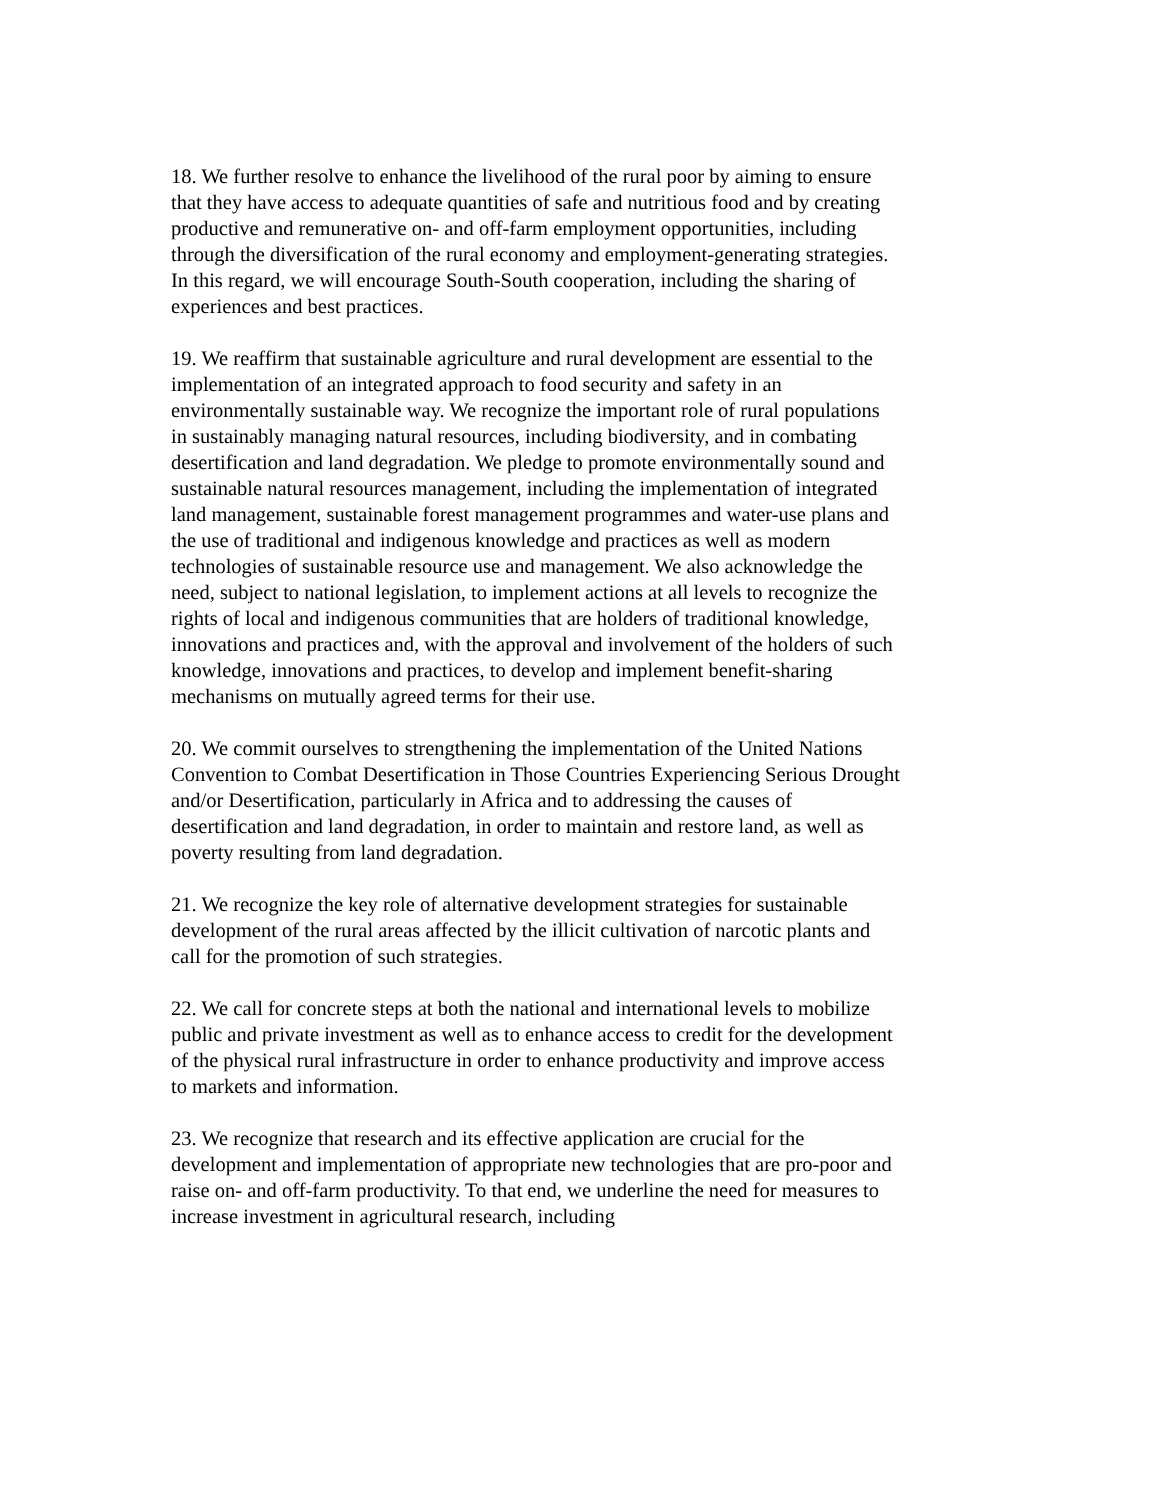18. We further resolve to enhance the livelihood of the rural poor by aiming to ensure that they have access to adequate quantities of safe and nutritious food and by creating productive and remunerative on- and off-farm employment opportunities, including through the diversification of the rural economy and employment-generating strategies. In this regard, we will encourage South-South cooperation, including the sharing of experiences and best practices.
19. We reaffirm that sustainable agriculture and rural development are essential to the implementation of an integrated approach to food security and safety in an environmentally sustainable way. We recognize the important role of rural populations in sustainably managing natural resources, including biodiversity, and in combating desertification and land degradation. We pledge to promote environmentally sound and sustainable natural resources management, including the implementation of integrated land management, sustainable forest management programmes and water-use plans and the use of traditional and indigenous knowledge and practices as well as modern technologies of sustainable resource use and management. We also acknowledge the need, subject to national legislation, to implement actions at all levels to recognize the rights of local and indigenous communities that are holders of traditional knowledge, innovations and practices and, with the approval and involvement of the holders of such knowledge, innovations and practices, to develop and implement benefit-sharing mechanisms on mutually agreed terms for their use.
20. We commit ourselves to strengthening the implementation of the United Nations Convention to Combat Desertification in Those Countries Experiencing Serious Drought and/or Desertification, particularly in Africa and to addressing the causes of desertification and land degradation, in order to maintain and restore land, as well as poverty resulting from land degradation.
21. We recognize the key role of alternative development strategies for sustainable development of the rural areas affected by the illicit cultivation of narcotic plants and call for the promotion of such strategies.
22. We call for concrete steps at both the national and international levels to mobilize public and private investment as well as to enhance access to credit for the development of the physical rural infrastructure in order to enhance productivity and improve access to markets and information.
23. We recognize that research and its effective application are crucial for the development and implementation of appropriate new technologies that are pro-poor and raise on- and off-farm productivity. To that end, we underline the need for measures to increase investment in agricultural research, including